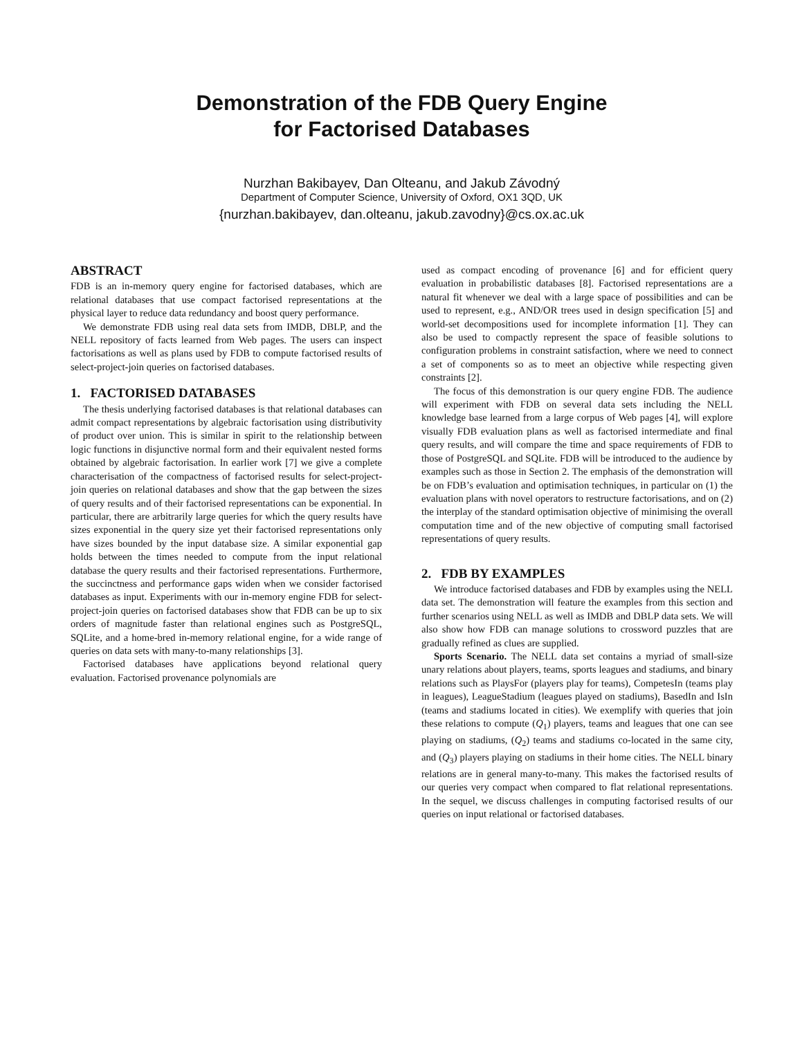Demonstration of the FDB Query Engine
for Factorised Databases
Nurzhan Bakibayev, Dan Olteanu, and Jakub Závodný
Department of Computer Science, University of Oxford, OX1 3QD, UK
{nurzhan.bakibayev, dan.olteanu, jakub.zavodny}@cs.ox.ac.uk
ABSTRACT
FDB is an in-memory query engine for factorised databases, which are relational databases that use compact factorised representations at the physical layer to reduce data redundancy and boost query performance.
We demonstrate FDB using real data sets from IMDB, DBLP, and the NELL repository of facts learned from Web pages. The users can inspect factorisations as well as plans used by FDB to compute factorised results of select-project-join queries on factorised databases.
1. FACTORISED DATABASES
The thesis underlying factorised databases is that relational databases can admit compact representations by algebraic factorisation using distributivity of product over union. This is similar in spirit to the relationship between logic functions in disjunctive normal form and their equivalent nested forms obtained by algebraic factorisation. In earlier work [7] we give a complete characterisation of the compactness of factorised results for select-project-join queries on relational databases and show that the gap between the sizes of query results and of their factorised representations can be exponential. In particular, there are arbitrarily large queries for which the query results have sizes exponential in the query size yet their factorised representations only have sizes bounded by the input database size. A similar exponential gap holds between the times needed to compute from the input relational database the query results and their factorised representations. Furthermore, the succinctness and performance gaps widen when we consider factorised databases as input. Experiments with our in-memory engine FDB for select-project-join queries on factorised databases show that FDB can be up to six orders of magnitude faster than relational engines such as PostgreSQL, SQLite, and a home-bred in-memory relational engine, for a wide range of queries on data sets with many-to-many relationships [3].
Factorised databases have applications beyond relational query evaluation. Factorised provenance polynomials are
used as compact encoding of provenance [6] and for efficient query evaluation in probabilistic databases [8]. Factorised representations are a natural fit whenever we deal with a large space of possibilities and can be used to represent, e.g., AND/OR trees used in design specification [5] and world-set decompositions used for incomplete information [1]. They can also be used to compactly represent the space of feasible solutions to configuration problems in constraint satisfaction, where we need to connect a set of components so as to meet an objective while respecting given constraints [2].
The focus of this demonstration is our query engine FDB. The audience will experiment with FDB on several data sets including the NELL knowledge base learned from a large corpus of Web pages [4], will explore visually FDB evaluation plans as well as factorised intermediate and final query results, and will compare the time and space requirements of FDB to those of PostgreSQL and SQLite. FDB will be introduced to the audience by examples such as those in Section 2. The emphasis of the demonstration will be on FDB’s evaluation and optimisation techniques, in particular on (1) the evaluation plans with novel operators to restructure factorisations, and on (2) the interplay of the standard optimisation objective of minimising the overall computation time and of the new objective of computing small factorised representations of query results.
2. FDB BY EXAMPLES
We introduce factorised databases and FDB by examples using the NELL data set. The demonstration will feature the examples from this section and further scenarios using NELL as well as IMDB and DBLP data sets. We will also show how FDB can manage solutions to crossword puzzles that are gradually refined as clues are supplied.
Sports Scenario. The NELL data set contains a myriad of small-size unary relations about players, teams, sports leagues and stadiums, and binary relations such as PlaysFor (players play for teams), CompetesIn (teams play in leagues), LeagueStadium (leagues played on stadiums), BasedIn and IsIn (teams and stadiums located in cities). We exemplify with queries that join these relations to compute (Q<sub>1</sub>) players, teams and leagues that one can see playing on stadiums, (Q<sub>2</sub>) teams and stadiums co-located in the same city, and (Q<sub>3</sub>) players playing on stadiums in their home cities. The NELL binary relations are in general many-to-many. This makes the factorised results of our queries very compact when compared to flat relational representations. In the sequel, we discuss challenges in computing factorised results of our queries on input relational or factorised databases.